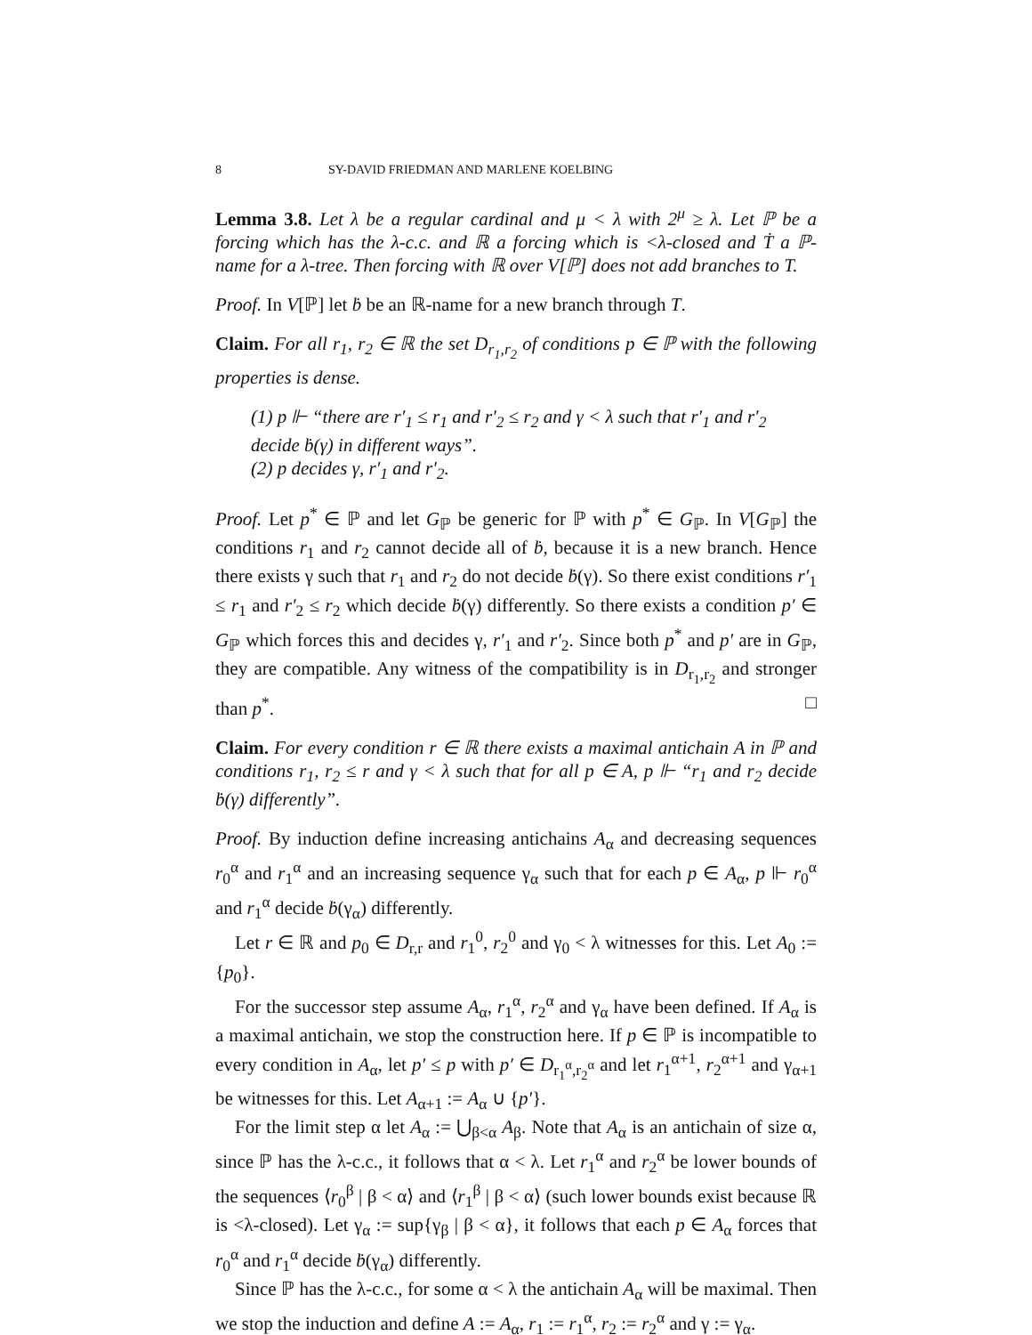8 SY-DAVID FRIEDMAN AND MARLENE KOELBING
Lemma 3.8. Let λ be a regular cardinal and μ < λ with 2<sup>μ</sup> ≥ λ. Let ℙ be a forcing which has the λ-c.c. and ℝ a forcing which is <λ-closed and Ṫ a ℙ-name for a λ-tree. Then forcing with ℝ over V[ℙ] does not add branches to T.
Proof. In V[ℙ] let ḃ be an ℝ-name for a new branch through T.
Claim. For all r<sub>1</sub>, r<sub>2</sub> ∈ ℝ the set D<sub>r<sub>1</sub>,r<sub>2</sub></sub> of conditions p ∈ ℙ with the following properties is dense.
(1) p ⊩ “there are r′<sub>1</sub> ≤ r<sub>1</sub> and r′<sub>2</sub> ≤ r<sub>2</sub> and γ < λ such that r′<sub>1</sub> and r′<sub>2</sub> decide ḃ(γ) in different ways”.
(2) p decides γ, r′<sub>1</sub> and r′<sub>2</sub>.
Proof. Let p<sup>*</sup> ∈ ℙ and let G<sub>ℙ</sub> be generic for ℙ with p<sup>*</sup> ∈ G<sub>ℙ</sub>. In V[G<sub>ℙ</sub>] the conditions r<sub>1</sub> and r<sub>2</sub> cannot decide all of ḃ, because it is a new branch. Hence there exists γ such that r<sub>1</sub> and r<sub>2</sub> do not decide ḃ(γ). So there exist conditions r′<sub>1</sub> ≤ r<sub>1</sub> and r′<sub>2</sub> ≤ r<sub>2</sub> which decide ḃ(γ) differently. So there exists a condition p′ ∈ G<sub>ℙ</sub> which forces this and decides γ, r′<sub>1</sub> and r′<sub>2</sub>. Since both p<sup>*</sup> and p′ are in G<sub>ℙ</sub>, they are compatible. Any witness of the compatibility is in D<sub>r<sub>1</sub>,r<sub>2</sub></sub> and stronger than p<sup>*</sup>. □
Claim. For every condition r ∈ ℝ there exists a maximal antichain A in ℙ and conditions r<sub>1</sub>, r<sub>2</sub> ≤ r and γ < λ such that for all p ∈ A, p ⊩ “r<sub>1</sub> and r<sub>2</sub> decide ḃ(γ) differently”.
Proof. By induction define increasing antichains A<sub>α</sub> and decreasing sequences r<sub>0</sub><sup>α</sup> and r<sub>1</sub><sup>α</sup> and an increasing sequence γ<sub>α</sub> such that for each p ∈ A<sub>α</sub>, p ⊩ r<sub>0</sub><sup>α</sup> and r<sub>1</sub><sup>α</sup> decide ḃ(γ<sub>α</sub>) differently.
Let r ∈ ℝ and p<sub>0</sub> ∈ D<sub>r,r</sub> and r<sub>1</sub><sup>0</sup>, r<sub>2</sub><sup>0</sup> and γ<sub>0</sub> < λ witnesses for this. Let A<sub>0</sub> := {p<sub>0</sub>}.
For the successor step assume A<sub>α</sub>, r<sub>1</sub><sup>α</sup>, r<sub>2</sub><sup>α</sup> and γ<sub>α</sub> have been defined. If A<sub>α</sub> is a maximal antichain, we stop the construction here. If p ∈ ℙ is incompatible to every condition in A<sub>α</sub>, let p′ ≤ p with p′ ∈ D<sub>r<sub>1</sub><sup>α</sup>,r<sub>2</sub><sup>α</sup></sub> and let r<sub>1</sub><sup>α+1</sup>, r<sub>2</sub><sup>α+1</sup> and γ<sub>α+1</sub> be witnesses for this. Let A<sub>α+1</sub> := A<sub>α</sub> ∪ {p′}.
For the limit step α let A<sub>α</sub> := ⋃<sub>β<α</sub> A<sub>β</sub>. Note that A<sub>α</sub> is an antichain of size α, since ℙ has the λ-c.c., it follows that α < λ. Let r<sub>1</sub><sup>α</sup> and r<sub>2</sub><sup>α</sup> be lower bounds of the sequences ⟨r<sub>0</sub><sup>β</sup> | β < α⟩ and ⟨r<sub>1</sub><sup>β</sup> | β < α⟩ (such lower bounds exist because ℝ is <λ-closed). Let γ<sub>α</sub> := sup{γ<sub>β</sub> | β < α}, it follows that each p ∈ A<sub>α</sub> forces that r<sub>0</sub><sup>α</sup> and r<sub>1</sub><sup>α</sup> decide ḃ(γ<sub>α</sub>) differently.
Since ℙ has the λ-c.c., for some α < λ the antichain A<sub>α</sub> will be maximal. Then we stop the induction and define A := A<sub>α</sub>, r<sub>1</sub> := r<sub>1</sub><sup>α</sup>, r<sub>2</sub> := r<sub>2</sub><sup>α</sup> and γ := γ<sub>α</sub>.